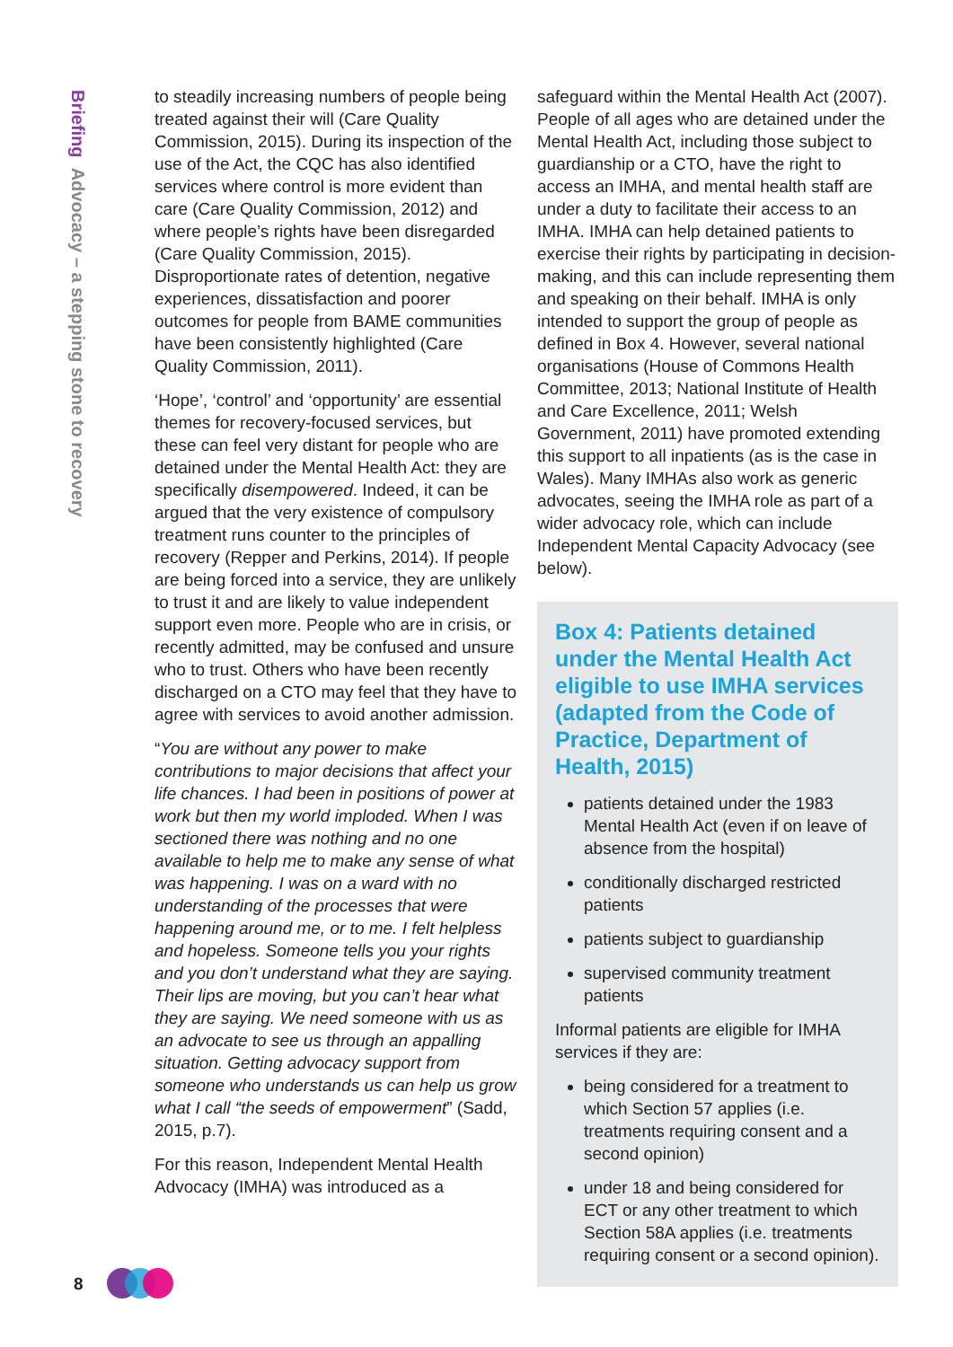Briefing Advocacy – a stepping stone to recovery
to steadily increasing numbers of people being treated against their will (Care Quality Commission, 2015). During its inspection of the use of the Act, the CQC has also identified services where control is more evident than care (Care Quality Commission, 2012) and where people’s rights have been disregarded (Care Quality Commission, 2015). Disproportionate rates of detention, negative experiences, dissatisfaction and poorer outcomes for people from BAME communities have been consistently highlighted (Care Quality Commission, 2011).
‘Hope’, ‘control’ and ‘opportunity’ are essential themes for recovery-focused services, but these can feel very distant for people who are detained under the Mental Health Act: they are specifically disempowered. Indeed, it can be argued that the very existence of compulsory treatment runs counter to the principles of recovery (Repper and Perkins, 2014). If people are being forced into a service, they are unlikely to trust it and are likely to value independent support even more. People who are in crisis, or recently admitted, may be confused and unsure who to trust. Others who have been recently discharged on a CTO may feel that they have to agree with services to avoid another admission.
“You are without any power to make contributions to major decisions that affect your life chances. I had been in positions of power at work but then my world imploded. When I was sectioned there was nothing and no one available to help me to make any sense of what was happening. I was on a ward with no understanding of the processes that were happening around me, or to me. I felt helpless and hopeless. Someone tells you your rights and you don’t understand what they are saying. Their lips are moving, but you can’t hear what they are saying. We need someone with us as an advocate to see us through an appalling situation. Getting advocacy support from someone who understands us can help us grow what I call “the seeds of empowerment” (Sadd, 2015, p.7).
For this reason, Independent Mental Health Advocacy (IMHA) was introduced as a
safeguard within the Mental Health Act (2007). People of all ages who are detained under the Mental Health Act, including those subject to guardianship or a CTO, have the right to access an IMHA, and mental health staff are under a duty to facilitate their access to an IMHA. IMHA can help detained patients to exercise their rights by participating in decision-making, and this can include representing them and speaking on their behalf. IMHA is only intended to support the group of people as defined in Box 4. However, several national organisations (House of Commons Health Committee, 2013; National Institute of Health and Care Excellence, 2011; Welsh Government, 2011) have promoted extending this support to all inpatients (as is the case in Wales). Many IMHAs also work as generic advocates, seeing the IMHA role as part of a wider advocacy role, which can include Independent Mental Capacity Advocacy (see below).
Box 4: Patients detained under the Mental Health Act eligible to use IMHA services (adapted from the Code of Practice, Department of Health, 2015)
patients detained under the 1983 Mental Health Act (even if on leave of absence from the hospital)
conditionally discharged restricted patients
patients subject to guardianship
supervised community treatment patients
Informal patients are eligible for IMHA services if they are:
being considered for a treatment to which Section 57 applies (i.e. treatments requiring consent and a second opinion)
under 18 and being considered for ECT or any other treatment to which Section 58A applies (i.e. treatments requiring consent or a second opinion).
8